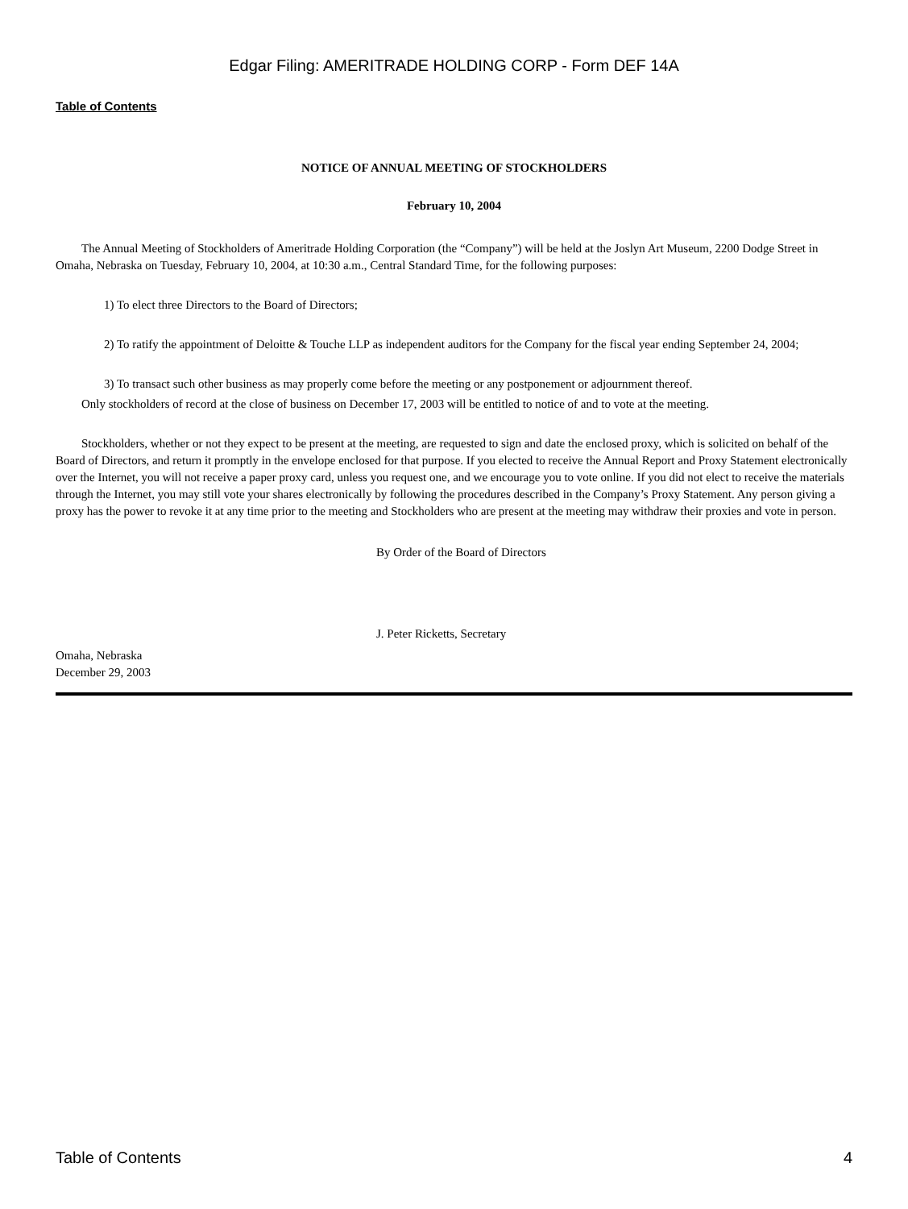Edgar Filing: AMERITRADE HOLDING CORP - Form DEF 14A
Table of Contents
NOTICE OF ANNUAL MEETING OF STOCKHOLDERS
February 10, 2004
The Annual Meeting of Stockholders of Ameritrade Holding Corporation (the “Company”) will be held at the Joslyn Art Museum, 2200 Dodge Street in Omaha, Nebraska on Tuesday, February 10, 2004, at 10:30 a.m., Central Standard Time, for the following purposes:
1) To elect three Directors to the Board of Directors;
2) To ratify the appointment of Deloitte & Touche LLP as independent auditors for the Company for the fiscal year ending September 24, 2004;
3) To transact such other business as may properly come before the meeting or any postponement or adjournment thereof.
Only stockholders of record at the close of business on December 17, 2003 will be entitled to notice of and to vote at the meeting.
Stockholders, whether or not they expect to be present at the meeting, are requested to sign and date the enclosed proxy, which is solicited on behalf of the Board of Directors, and return it promptly in the envelope enclosed for that purpose. If you elected to receive the Annual Report and Proxy Statement electronically over the Internet, you will not receive a paper proxy card, unless you request one, and we encourage you to vote online. If you did not elect to receive the materials through the Internet, you may still vote your shares electronically by following the procedures described in the Company’s Proxy Statement. Any person giving a proxy has the power to revoke it at any time prior to the meeting and Stockholders who are present at the meeting may withdraw their proxies and vote in person.
By Order of the Board of Directors
J. Peter Ricketts, Secretary
Omaha, Nebraska
December 29, 2003
Table of Contents 4